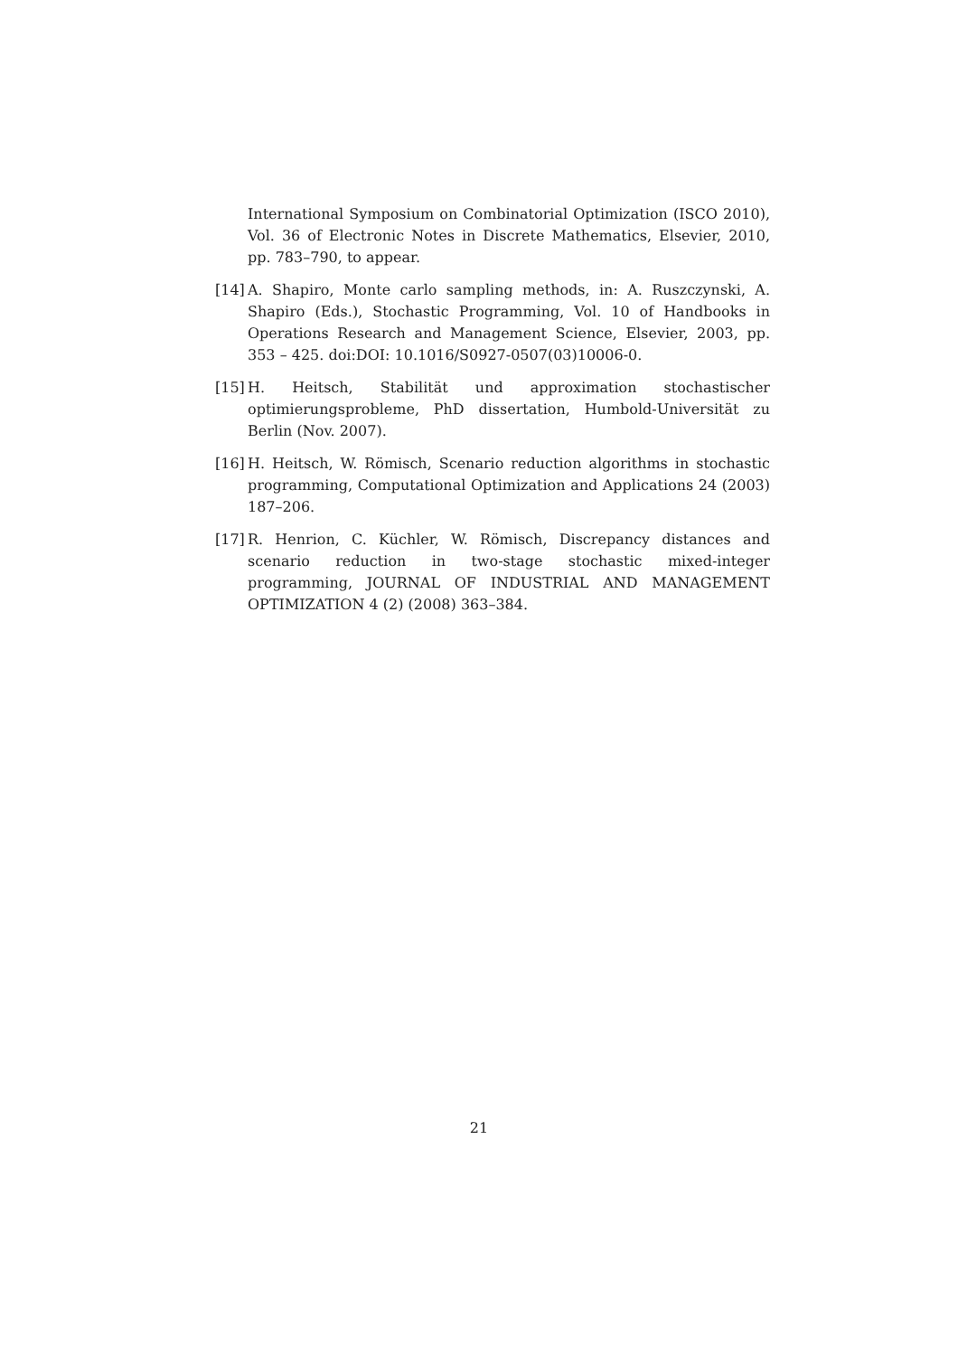International Symposium on Combinatorial Optimization (ISCO 2010), Vol. 36 of Electronic Notes in Discrete Mathematics, Elsevier, 2010, pp. 783–790, to appear.
[14] A. Shapiro, Monte carlo sampling methods, in: A. Ruszczynski, A. Shapiro (Eds.), Stochastic Programming, Vol. 10 of Handbooks in Operations Research and Management Science, Elsevier, 2003, pp. 353 – 425. doi:DOI: 10.1016/S0927-0507(03)10006-0.
[15] H. Heitsch, Stabilität und approximation stochastischer optimierungsprobleme, PhD dissertation, Humbold-Universität zu Berlin (Nov. 2007).
[16] H. Heitsch, W. Römisch, Scenario reduction algorithms in stochastic programming, Computational Optimization and Applications 24 (2003) 187–206.
[17] R. Henrion, C. Küchler, W. Römisch, Discrepancy distances and scenario reduction in two-stage stochastic mixed-integer programming, JOURNAL OF INDUSTRIAL AND MANAGEMENT OPTIMIZATION 4 (2) (2008) 363–384.
21